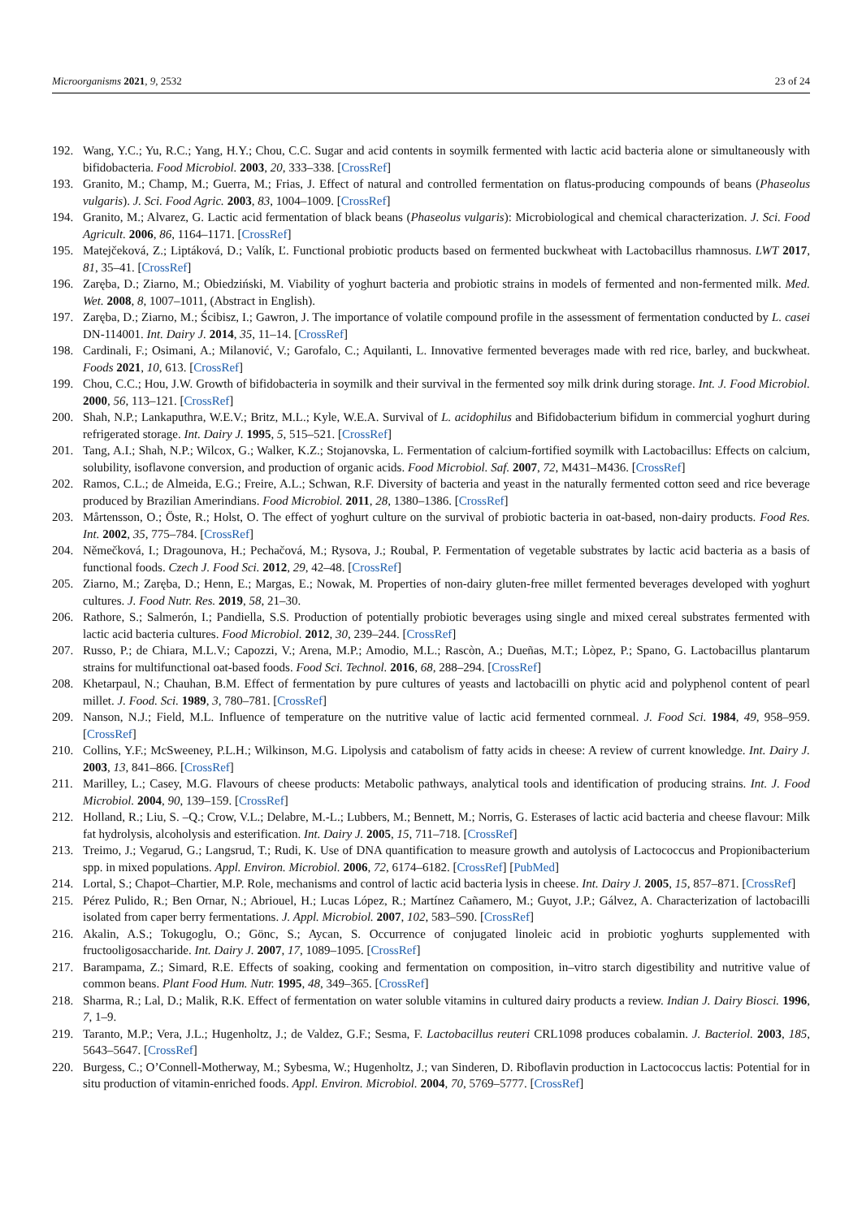Microorganisms 2021, 9, 2532 23 of 24
192. Wang, Y.C.; Yu, R.C.; Yang, H.Y.; Chou, C.C. Sugar and acid contents in soymilk fermented with lactic acid bacteria alone or simultaneously with bifidobacteria. Food Microbiol. 2003, 20, 333–338. [CrossRef]
193. Granito, M.; Champ, M.; Guerra, M.; Frias, J. Effect of natural and controlled fermentation on flatus-producing compounds of beans (Phaseolus vulgaris). J. Sci. Food Agric. 2003, 83, 1004–1009. [CrossRef]
194. Granito, M.; Alvarez, G. Lactic acid fermentation of black beans (Phaseolus vulgaris): Microbiological and chemical characterization. J. Sci. Food Agricult. 2006, 86, 1164–1171. [CrossRef]
195. Matejčeková, Z.; Liptáková, D.; Valík, Ľ. Functional probiotic products based on fermented buckwheat with Lactobacillus rhamnosus. LWT 2017, 81, 35–41. [CrossRef]
196. Zaręba, D.; Ziarno, M.; Obiedziński, M. Viability of yoghurt bacteria and probiotic strains in models of fermented and non-fermented milk. Med. Wet. 2008, 8, 1007–1011, (Abstract in English).
197. Zaręba, D.; Ziarno, M.; Ścibisz, I.; Gawron, J. The importance of volatile compound profile in the assessment of fermentation conducted by L. casei DN-114001. Int. Dairy J. 2014, 35, 11–14. [CrossRef]
198. Cardinali, F.; Osimani, A.; Milanović, V.; Garofalo, C.; Aquilanti, L. Innovative fermented beverages made with red rice, barley, and buckwheat. Foods 2021, 10, 613. [CrossRef]
199. Chou, C.C.; Hou, J.W. Growth of bifidobacteria in soymilk and their survival in the fermented soy milk drink during storage. Int. J. Food Microbiol. 2000, 56, 113–121. [CrossRef]
200. Shah, N.P.; Lankaputhra, W.E.V.; Britz, M.L.; Kyle, W.E.A. Survival of L. acidophilus and Bifidobacterium bifidum in commercial yoghurt during refrigerated storage. Int. Dairy J. 1995, 5, 515–521. [CrossRef]
201. Tang, A.I.; Shah, N.P.; Wilcox, G.; Walker, K.Z.; Stojanovska, L. Fermentation of calcium-fortified soymilk with Lactobacillus: Effects on calcium, solubility, isoflavone conversion, and production of organic acids. Food Microbiol. Saf. 2007, 72, M431–M436. [CrossRef]
202. Ramos, C.L.; de Almeida, E.G.; Freire, A.L.; Schwan, R.F. Diversity of bacteria and yeast in the naturally fermented cotton seed and rice beverage produced by Brazilian Amerindians. Food Microbiol. 2011, 28, 1380–1386. [CrossRef]
203. Mårtensson, O.; Öste, R.; Holst, O. The effect of yoghurt culture on the survival of probiotic bacteria in oat-based, non-dairy products. Food Res. Int. 2002, 35, 775–784. [CrossRef]
204. Němečková, I.; Dragounova, H.; Pechačová, M.; Rysova, J.; Roubal, P. Fermentation of vegetable substrates by lactic acid bacteria as a basis of functional foods. Czech J. Food Sci. 2012, 29, 42–48. [CrossRef]
205. Ziarno, M.; Zaręba, D.; Henn, E.; Margas, E.; Nowak, M. Properties of non-dairy gluten-free millet fermented beverages developed with yoghurt cultures. J. Food Nutr. Res. 2019, 58, 21–30.
206. Rathore, S.; Salmerón, I.; Pandiella, S.S. Production of potentially probiotic beverages using single and mixed cereal substrates fermented with lactic acid bacteria cultures. Food Microbiol. 2012, 30, 239–244. [CrossRef]
207. Russo, P.; de Chiara, M.L.V.; Capozzi, V.; Arena, M.P.; Amodio, M.L.; Rascòn, A.; Dueñas, M.T.; Lòpez, P.; Spano, G. Lactobacillus plantarum strains for multifunctional oat-based foods. Food Sci. Technol. 2016, 68, 288–294. [CrossRef]
208. Khetarpaul, N.; Chauhan, B.M. Effect of fermentation by pure cultures of yeasts and lactobacilli on phytic acid and polyphenol content of pearl millet. J. Food. Sci. 1989, 3, 780–781. [CrossRef]
209. Nanson, N.J.; Field, M.L. Influence of temperature on the nutritive value of lactic acid fermented cornmeal. J. Food Sci. 1984, 49, 958–959. [CrossRef]
210. Collins, Y.F.; McSweeney, P.L.H.; Wilkinson, M.G. Lipolysis and catabolism of fatty acids in cheese: A review of current knowledge. Int. Dairy J. 2003, 13, 841–866. [CrossRef]
211. Marilley, L.; Casey, M.G. Flavours of cheese products: Metabolic pathways, analytical tools and identification of producing strains. Int. J. Food Microbiol. 2004, 90, 139–159. [CrossRef]
212. Holland, R.; Liu, S. –Q.; Crow, V.L.; Delabre, M.-L.; Lubbers, M.; Bennett, M.; Norris, G. Esterases of lactic acid bacteria and cheese flavour: Milk fat hydrolysis, alcoholysis and esterification. Int. Dairy J. 2005, 15, 711–718. [CrossRef]
213. Treimo, J.; Vegarud, G.; Langsrud, T.; Rudi, K. Use of DNA quantification to measure growth and autolysis of Lactococcus and Propionibacterium spp. in mixed populations. Appl. Environ. Microbiol. 2006, 72, 6174–6182. [CrossRef] [PubMed]
214. Lortal, S.; Chapot–Chartier, M.P. Role, mechanisms and control of lactic acid bacteria lysis in cheese. Int. Dairy J. 2005, 15, 857–871. [CrossRef]
215. Pérez Pulido, R.; Ben Ornar, N.; Abriouel, H.; Lucas López, R.; Martínez Cañamero, M.; Guyot, J.P.; Gálvez, A. Characterization of lactobacilli isolated from caper berry fermentations. J. Appl. Microbiol. 2007, 102, 583–590. [CrossRef]
216. Akalin, A.S.; Tokugoglu, O.; Gönc, S.; Aycan, S. Occurrence of conjugated linoleic acid in probiotic yoghurts supplemented with fructooligosaccharide. Int. Dairy J. 2007, 17, 1089–1095. [CrossRef]
217. Barampama, Z.; Simard, R.E. Effects of soaking, cooking and fermentation on composition, in–vitro starch digestibility and nutritive value of common beans. Plant Food Hum. Nutr. 1995, 48, 349–365. [CrossRef]
218. Sharma, R.; Lal, D.; Malik, R.K. Effect of fermentation on water soluble vitamins in cultured dairy products a review. Indian J. Dairy Biosci. 1996, 7, 1–9.
219. Taranto, M.P.; Vera, J.L.; Hugenholtz, J.; de Valdez, G.F.; Sesma, F. Lactobacillus reuteri CRL1098 produces cobalamin. J. Bacteriol. 2003, 185, 5643–5647. [CrossRef]
220. Burgess, C.; O’Connell-Motherway, M.; Sybesma, W.; Hugenholtz, J.; van Sinderen, D. Riboflavin production in Lactococcus lactis: Potential for in situ production of vitamin-enriched foods. Appl. Environ. Microbiol. 2004, 70, 5769–5777. [CrossRef]